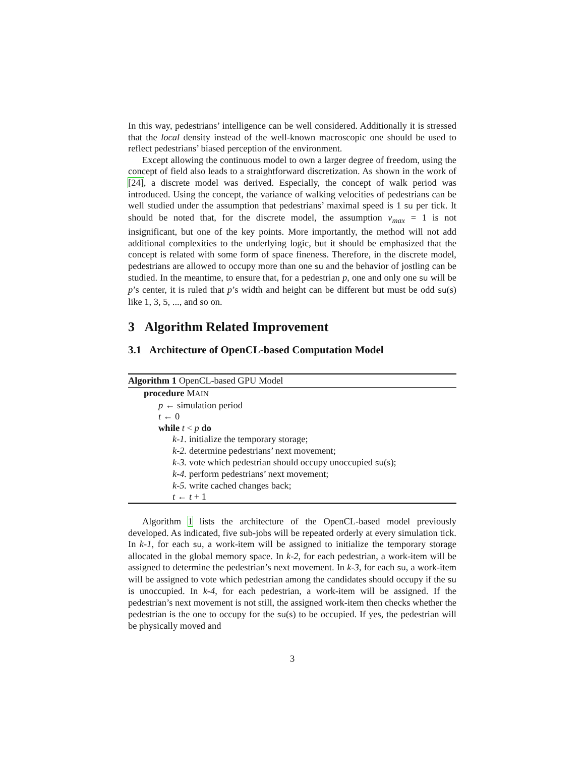In this way, pedestrians’ intelligence can be well considered. Additionally it is stressed that the local density instead of the well-known macroscopic one should be used to reflect pedestrians’ biased perception of the environment.
Except allowing the continuous model to own a larger degree of freedom, using the concept of field also leads to a straightforward discretization. As shown in the work of [24], a discrete model was derived. Especially, the concept of walk period was introduced. Using the concept, the variance of walking velocities of pedestrians can be well studied under the assumption that pedestrians’ maximal speed is 1 su per tick. It should be noted that, for the discrete model, the assumption v<sub>max</sub> = 1 is not insignificant, but one of the key points. More importantly, the method will not add additional complexities to the underlying logic, but it should be emphasized that the concept is related with some form of space fineness. Therefore, in the discrete model, pedestrians are allowed to occupy more than one su and the behavior of jostling can be studied. In the meantime, to ensure that, for a pedestrian p, one and only one su will be p’s center, it is ruled that p’s width and height can be different but must be odd su(s) like 1, 3, 5, ..., and so on.
3 Algorithm Related Improvement
3.1 Architecture of OpenCL-based Computation Model
Algorithm 1 OpenCL-based GPU Model
procedure MAIN
p ← simulation period
t ← 0
while t < p do
k-1. initialize the temporary storage;
k-2. determine pedestrians’ next movement;
k-3. vote which pedestrian should occupy unoccupied su(s);
k-4. perform pedestrians’ next movement;
k-5. write cached changes back;
t ← t + 1
Algorithm 1 lists the architecture of the OpenCL-based model previously developed. As indicated, five sub-jobs will be repeated orderly at every simulation tick. In k-1, for each su, a work-item will be assigned to initialize the temporary storage allocated in the global memory space. In k-2, for each pedestrian, a work-item will be assigned to determine the pedestrian’s next movement. In k-3, for each su, a work-item will be assigned to vote which pedestrian among the candidates should occupy if the su is unoccupied. In k-4, for each pedestrian, a work-item will be assigned. If the pedestrian’s next movement is not still, the assigned work-item then checks whether the pedestrian is the one to occupy for the su(s) to be occupied. If yes, the pedestrian will be physically moved and
3